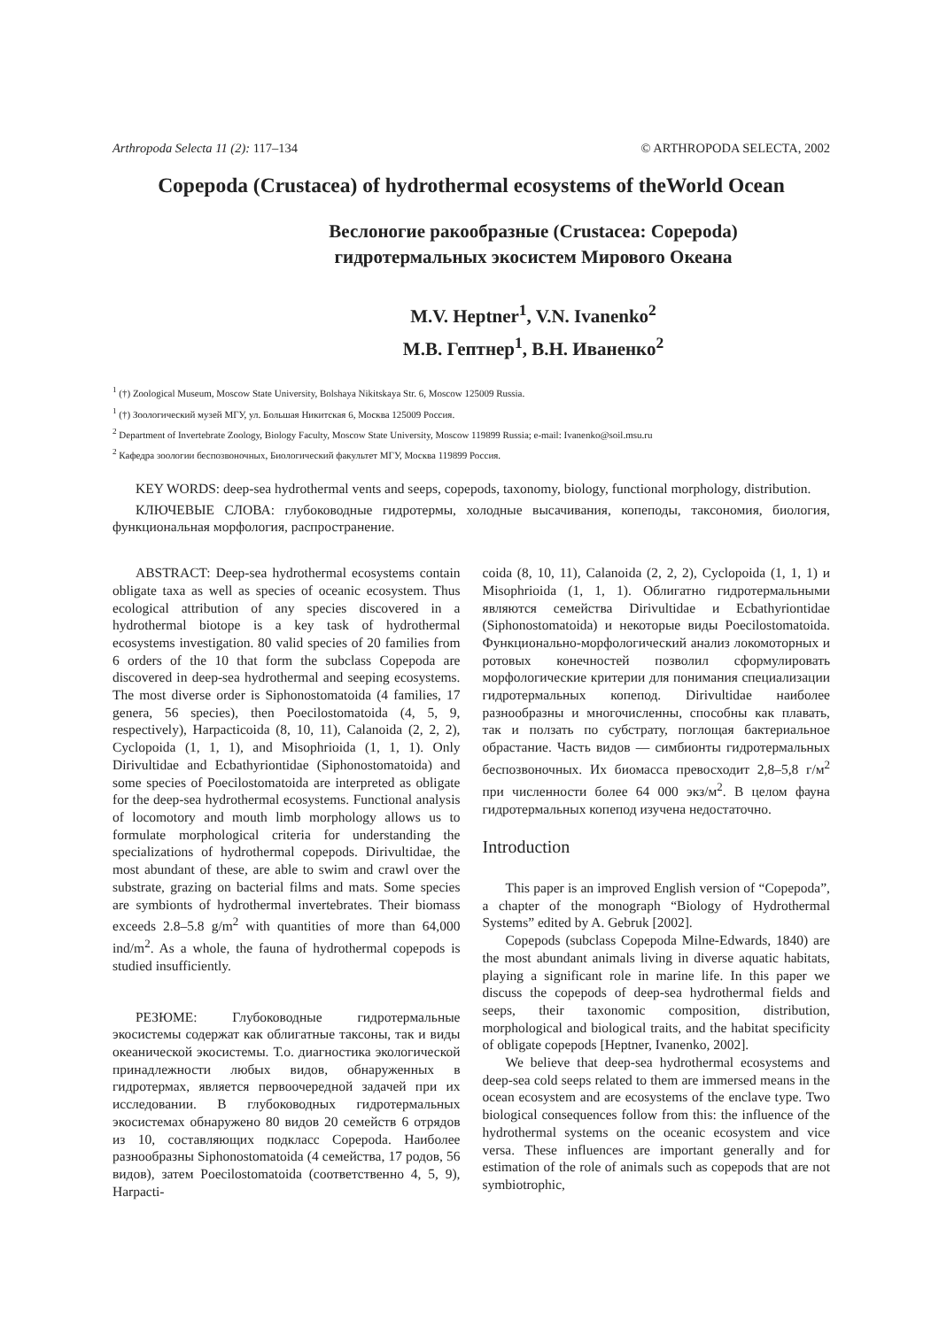Arthropoda Selecta 11 (2): 117–134 © ARTHROPODA SELECTA, 2002
Copepoda (Crustacea) of hydrothermal ecosystems of theWorld Ocean
Веслоногие ракообразные (Crustacea: Copepoda)
гидротермальных экосистем Мирового Океана
M.V. Heptner<sup>1</sup>, V.N. Ivanenko<sup>2</sup>
М.В. Гептнер<sup>1</sup>, В.Н. Иваненко<sup>2</sup>
<sup>1</sup> (†) Zoological Museum, Moscow State University, Bolshaya Nikitskaya Str. 6, Moscow 125009 Russia.
<sup>1</sup> (†) Зоологический музей МГУ, ул. Большая Никитская 6, Москва 125009 Россия.
<sup>2</sup> Department of Invertebrate Zoology, Biology Faculty, Moscow State University, Moscow 119899 Russia; e-mail: Ivanenko@soil.msu.ru
<sup>2</sup> Кафедра зоологии беспозвоночных, Биологический факультет МГУ, Москва 119899 Россия.
KEY WORDS: deep-sea hydrothermal vents and seeps, copepods, taxonomy, biology, functional morphology, distribution.
КЛЮЧЕВЫЕ СЛОВА: глубоководные гидротермы, холодные высачивания, копеподы, таксономия, биология, функциональная морфология, распространение.
ABSTRACT: Deep-sea hydrothermal ecosystems contain obligate taxa as well as species of oceanic ecosystem. Thus ecological attribution of any species discovered in a hydrothermal biotope is a key task of hydrothermal ecosystems investigation. 80 valid species of 20 families from 6 orders of the 10 that form the subclass Copepoda are discovered in deep-sea hydrothermal and seeping ecosystems. The most diverse order is Siphonostomatoida (4 families, 17 genera, 56 species), then Poecilostomatoida (4, 5, 9, respectively), Harpacticoida (8, 10, 11), Calanoida (2, 2, 2), Cyclopoida (1, 1, 1), and Misophrioida (1, 1, 1). Only Dirivultidae and Ecbathyriontidae (Siphonostomatoida) and some species of Poecilostomatoida are interpreted as obligate for the deep-sea hydrothermal ecosystems. Functional analysis of locomotory and mouth limb morphology allows us to formulate morphological criteria for understanding the specializations of hydrothermal copepods. Dirivultidae, the most abundant of these, are able to swim and crawl over the substrate, grazing on bacterial films and mats. Some species are symbionts of hydrothermal invertebrates. Their biomass exceeds 2.8–5.8 g/m<sup>2</sup> with quantities of more than 64,000 ind/m<sup>2</sup>. As a whole, the fauna of hydrothermal copepods is studied insufficiently.
РЕЗЮМЕ: Глубоководные гидротермальные экосистемы содержат как облигатные таксоны, так и виды океанической экосистемы. Т.о. диагностика экологической принадлежности любых видов, обнаруженных в гидротермах, является первоочередной задачей при их исследовании. В глубоководных гидротермальных экосистемах обнаружено 80 видов 20 семейств 6 отрядов из 10, составляющих подкласс Copepoda. Наиболее разнообразны Siphonostomatoida (4 семейства, 17 родов, 56 видов), затем Poecilostomatoida (соответственно 4, 5, 9), Harpacti-
coida (8, 10, 11), Calanoida (2, 2, 2), Cyclopoida (1, 1, 1) и Misophrioida (1, 1, 1). Облигатно гидротермальными являются семейства Dirivultidae и Ecbathyriontidae (Siphonostomatoida) и некоторые виды Poecilostomatoida. Функционально-морфологический анализ локомоторных и ротовых конечностей позволил сформулировать морфологические критерии для понимания специализации гидротермальных копепод. Dirivultidae наиболее разнообразны и многочисленны, способны как плавать, так и ползать по субстрату, поглощая бактериальное обрастание. Часть видов — симбионты гидротермальных беспозвоночных. Их биомасса превосходит 2,8–5,8 г/м<sup>2</sup> при численности более 64 000 экз/м<sup>2</sup>. В целом фауна гидротермальных копепод изучена недостаточно.
Introduction
This paper is an improved English version of “Copepoda”, a chapter of the monograph “Biology of Hydrothermal Systems” edited by A. Gebruk [2002].
Copepods (subclass Copepoda Milne-Edwards, 1840) are the most abundant animals living in diverse aquatic habitats, playing a significant role in marine life. In this paper we discuss the copepods of deep-sea hydrothermal fields and seeps, their taxonomic composition, distribution, morphological and biological traits, and the habitat specificity of obligate copepods [Heptner, Ivanenko, 2002].
We believe that deep-sea hydrothermal ecosystems and deep-sea cold seeps related to them are immersed means in the ocean ecosystem and are ecosystems of the enclave type. Two biological consequences follow from this: the influence of the hydrothermal systems on the oceanic ecosystem and vice versa. These influences are important generally and for estimation of the role of animals such as copepods that are not symbiotrophic,